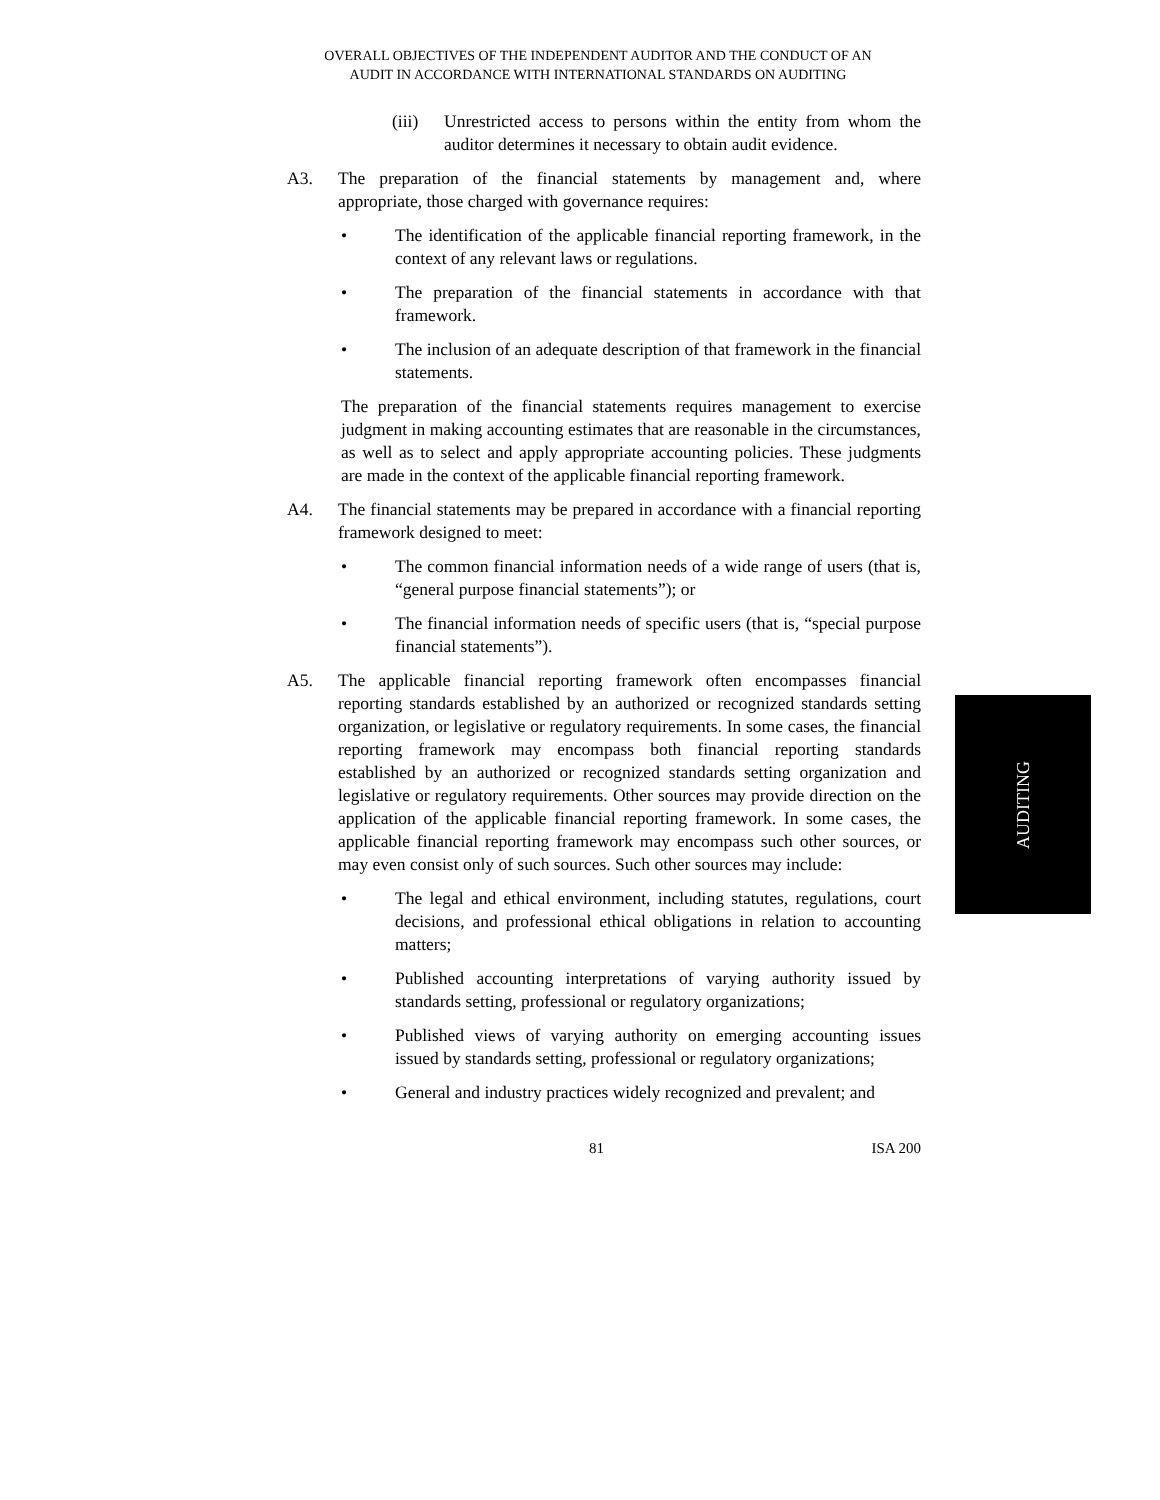OVERALL OBJECTIVES OF THE INDEPENDENT AUDITOR AND THE CONDUCT OF AN
AUDIT IN ACCORDANCE WITH INTERNATIONAL STANDARDS ON AUDITING
(iii) Unrestricted access to persons within the entity from whom the auditor determines it necessary to obtain audit evidence.
A3. The preparation of the financial statements by management and, where appropriate, those charged with governance requires:
• The identification of the applicable financial reporting framework, in the context of any relevant laws or regulations.
• The preparation of the financial statements in accordance with that framework.
• The inclusion of an adequate description of that framework in the financial statements.
The preparation of the financial statements requires management to exercise judgment in making accounting estimates that are reasonable in the circumstances, as well as to select and apply appropriate accounting policies. These judgments are made in the context of the applicable financial reporting framework.
A4. The financial statements may be prepared in accordance with a financial reporting framework designed to meet:
• The common financial information needs of a wide range of users (that is, “general purpose financial statements”); or
• The financial information needs of specific users (that is, “special purpose financial statements”).
A5. The applicable financial reporting framework often encompasses financial reporting standards established by an authorized or recognized standards setting organization, or legislative or regulatory requirements. In some cases, the financial reporting framework may encompass both financial reporting standards established by an authorized or recognized standards setting organization and legislative or regulatory requirements. Other sources may provide direction on the application of the applicable financial reporting framework. In some cases, the applicable financial reporting framework may encompass such other sources, or may even consist only of such sources. Such other sources may include:
• The legal and ethical environment, including statutes, regulations, court decisions, and professional ethical obligations in relation to accounting matters;
• Published accounting interpretations of varying authority issued by standards setting, professional or regulatory organizations;
• Published views of varying authority on emerging accounting issues issued by standards setting, professional or regulatory organizations;
• General and industry practices widely recognized and prevalent; and
81 ISA 200
AUDITING